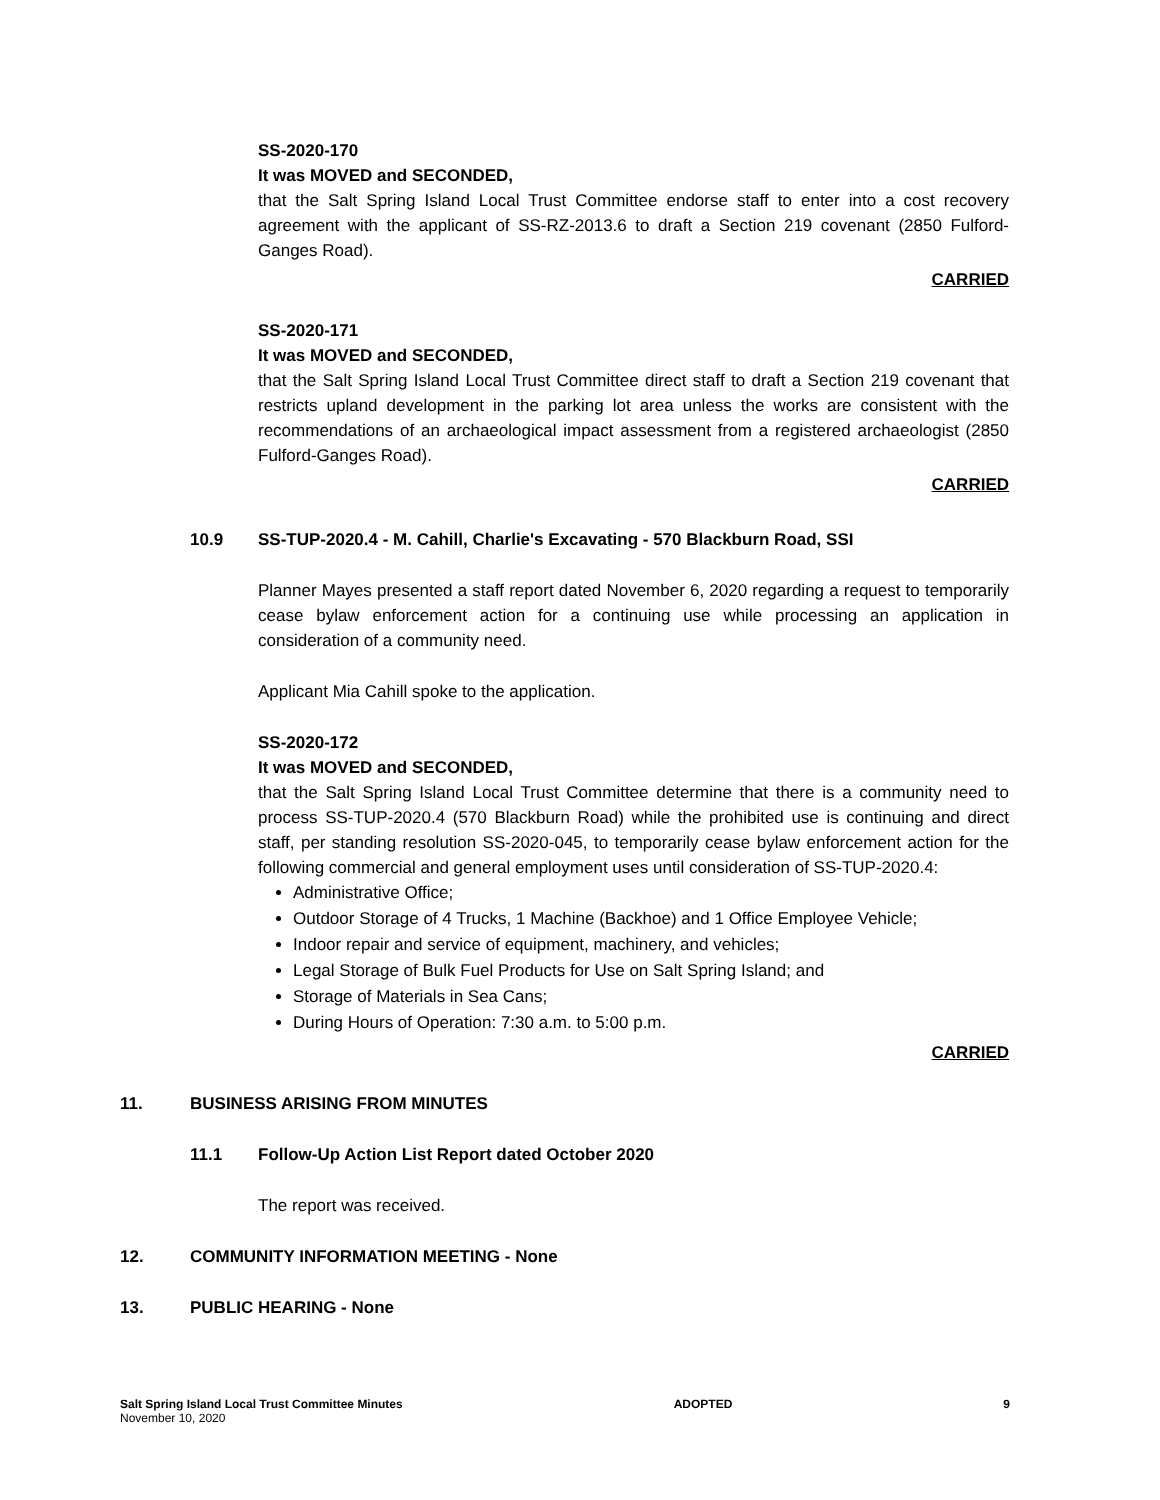SS-2020-170
It was MOVED and SECONDED,
that the Salt Spring Island Local Trust Committee endorse staff to enter into a cost recovery agreement with the applicant of SS-RZ-2013.6 to draft a Section 219 covenant (2850 Fulford-Ganges Road).
CARRIED
SS-2020-171
It was MOVED and SECONDED,
that the Salt Spring Island Local Trust Committee direct staff to draft a Section 219 covenant that restricts upland development in the parking lot area unless the works are consistent with the recommendations of an archaeological impact assessment from a registered archaeologist (2850 Fulford-Ganges Road).
CARRIED
10.9 SS-TUP-2020.4 - M. Cahill, Charlie's Excavating - 570 Blackburn Road, SSI
Planner Mayes presented a staff report dated November 6, 2020 regarding a request to temporarily cease bylaw enforcement action for a continuing use while processing an application in consideration of a community need.
Applicant Mia Cahill spoke to the application.
SS-2020-172
It was MOVED and SECONDED,
that the Salt Spring Island Local Trust Committee determine that there is a community need to process SS-TUP-2020.4 (570 Blackburn Road) while the prohibited use is continuing and direct staff, per standing resolution SS-2020-045, to temporarily cease bylaw enforcement action for the following commercial and general employment uses until consideration of SS-TUP-2020.4:
Administrative Office;
Outdoor Storage of 4 Trucks, 1 Machine (Backhoe) and 1 Office Employee Vehicle;
Indoor repair and service of equipment, machinery, and vehicles;
Legal Storage of Bulk Fuel Products for Use on Salt Spring Island; and
Storage of Materials in Sea Cans;
During Hours of Operation: 7:30 a.m. to 5:00 p.m.
CARRIED
11. BUSINESS ARISING FROM MINUTES
11.1 Follow-Up Action List Report dated October 2020
The report was received.
12. COMMUNITY INFORMATION MEETING - None
13. PUBLIC HEARING - None
Salt Spring Island Local Trust Committee Minutes
November 10, 2020
ADOPTED 9